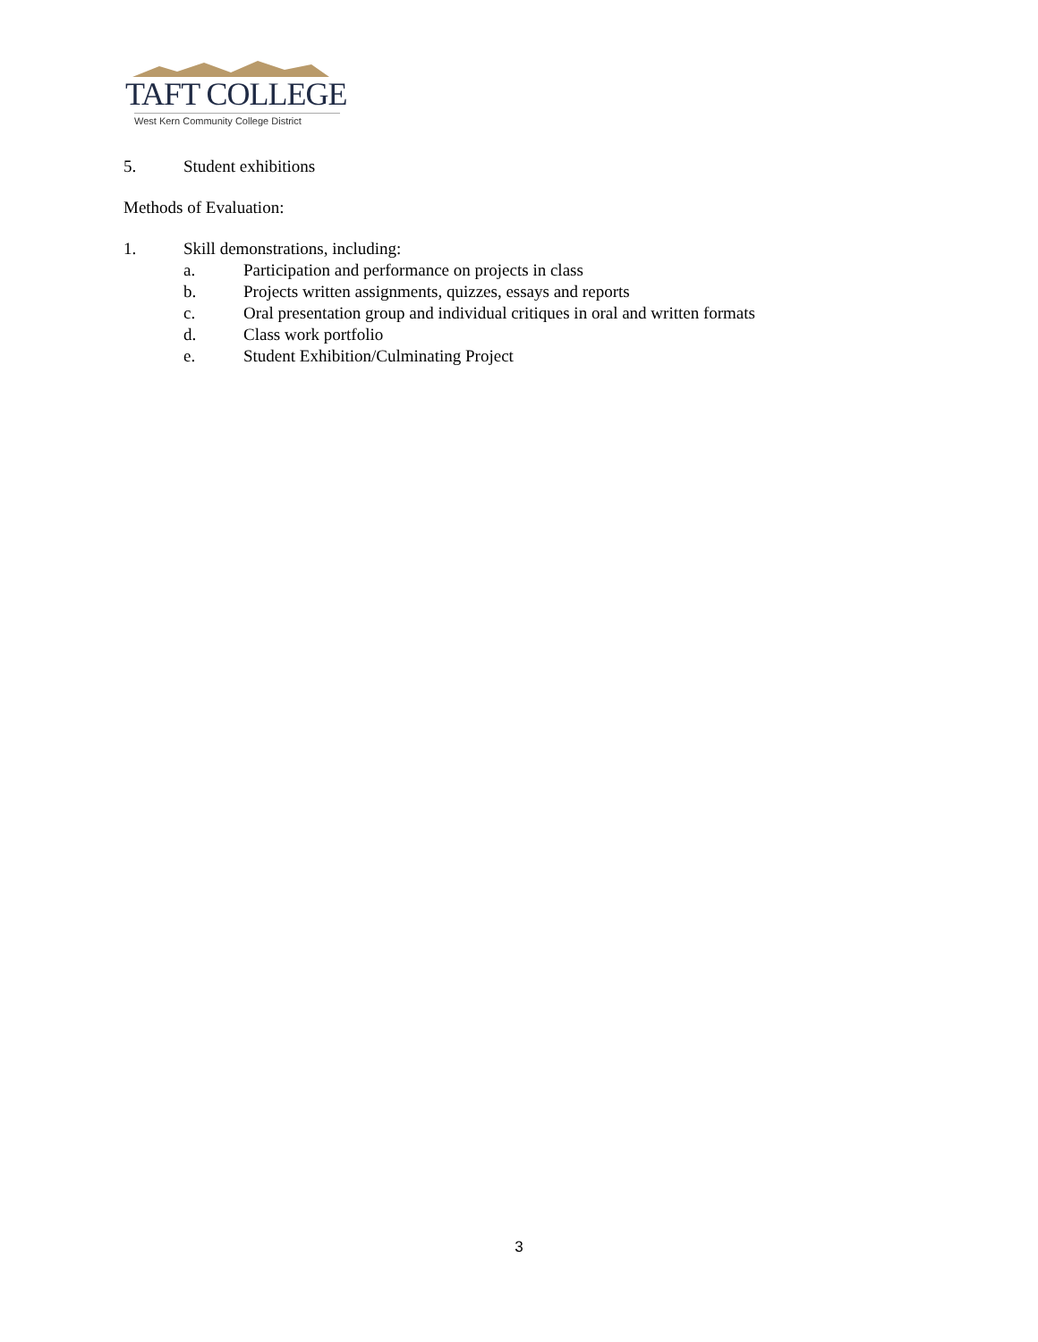TAFT COLLEGE
West Kern Community College District
5. Student exhibitions
Methods of Evaluation:
1. Skill demonstrations, including:
a. Participation and performance on projects in class
b. Projects written assignments, quizzes, essays and reports
c. Oral presentation group and individual critiques in oral and written formats
d. Class work portfolio
e. Student Exhibition/Culminating Project
3